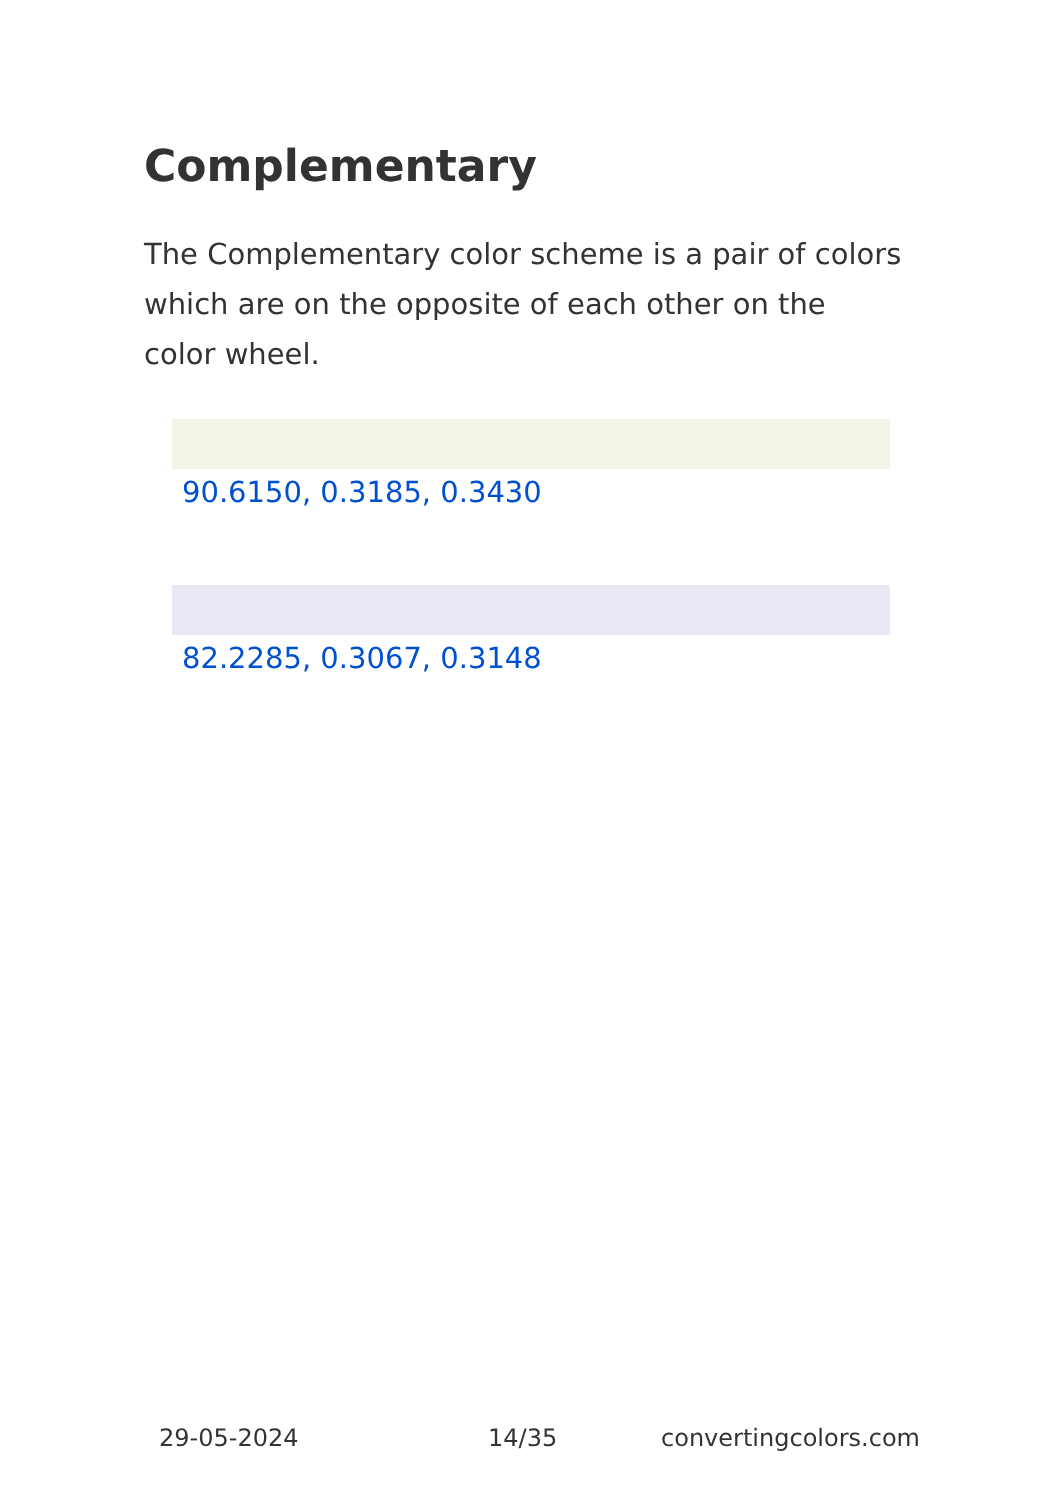Complementary
The Complementary color scheme is a pair of colors which are on the opposite of each other on the color wheel.
90.6150, 0.3185, 0.3430
82.2285, 0.3067, 0.3148
29-05-2024 14/35 convertingcolors.com